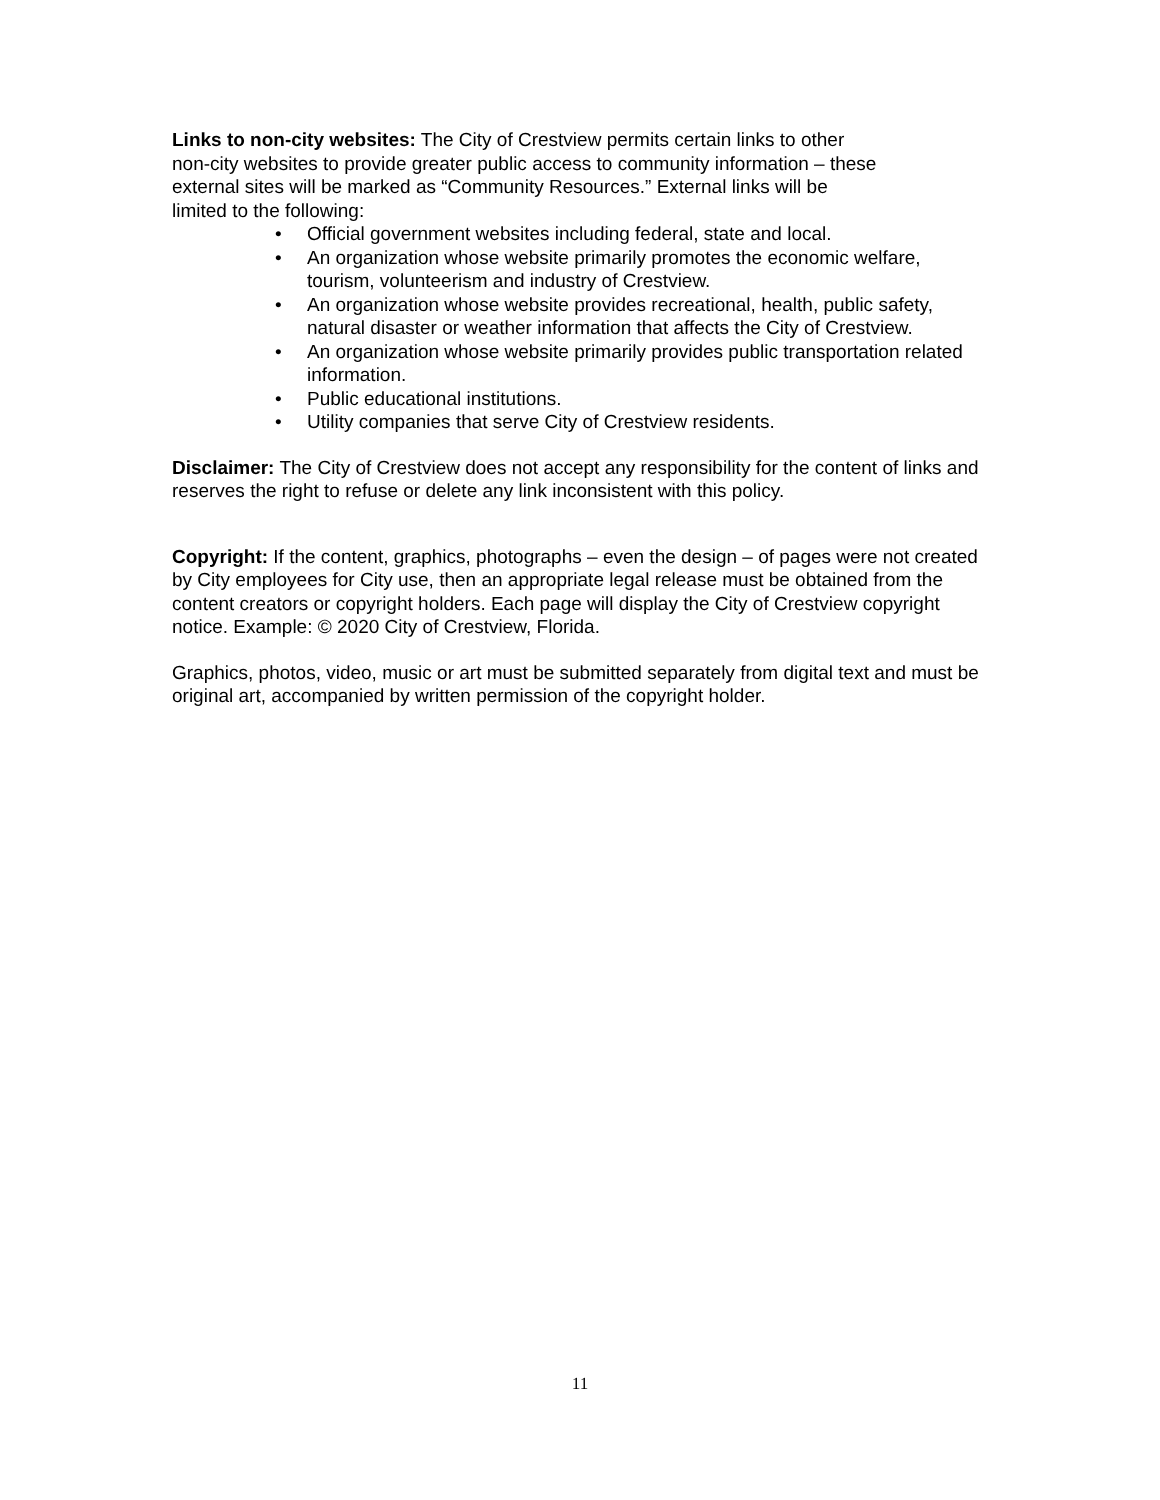Links to non-city websites: The City of Crestview permits certain links to other
non-city websites to provide greater public access to community information – these
external sites will be marked as “Community Resources.” External links will be
limited to the following:
• Official government websites including federal, state and local.
• An organization whose website primarily promotes the economic welfare, tourism, volunteerism and industry of Crestview.
• An organization whose website provides recreational, health, public safety, natural disaster or weather information that affects the City of Crestview.
• An organization whose website primarily provides public transportation related information.
• Public educational institutions.
• Utility companies that serve City of Crestview residents.
Disclaimer: The City of Crestview does not accept any responsibility for the content of links and reserves the right to refuse or delete any link inconsistent with this policy.
Copyright: If the content, graphics, photographs – even the design – of pages were not created by City employees for City use, then an appropriate legal release must be obtained from the content creators or copyright holders. Each page will display the City of Crestview copyright notice. Example: © 2020 City of Crestview, Florida.
Graphics, photos, video, music or art must be submitted separately from digital text and must be original art, accompanied by written permission of the copyright holder.
11